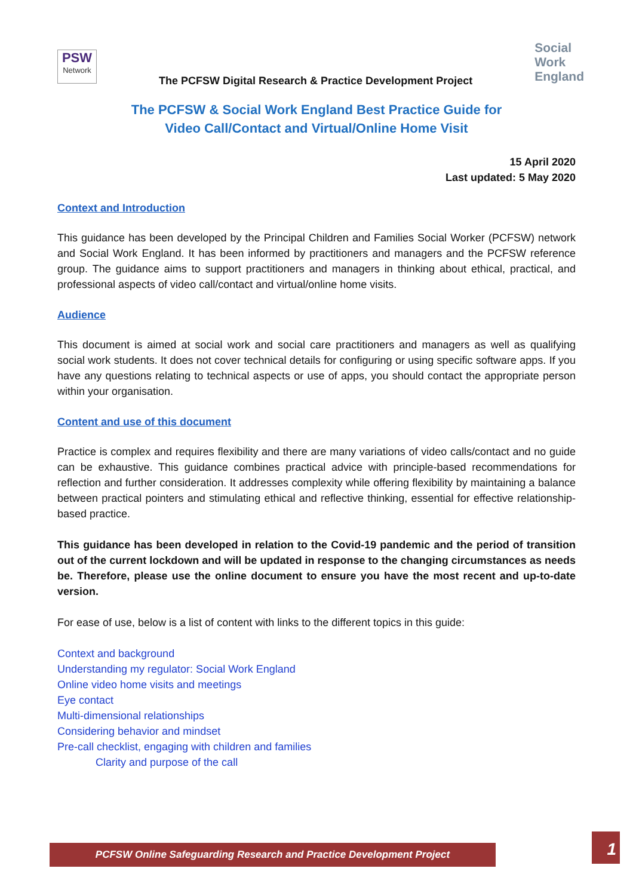PSW
Network
The PCFSW Digital Research & Practice Development Project
Social
Work
England
The PCFSW & Social Work England Best Practice Guide for
Video Call/Contact and Virtual/Online Home Visit
15 April 2020
Last updated: 5 May 2020
Context and Introduction
This guidance has been developed by the Principal Children and Families Social Worker (PCFSW) network and Social Work England. It has been informed by practitioners and managers and the PCFSW reference group. The guidance aims to support practitioners and managers in thinking about ethical, practical, and professional aspects of video call/contact and virtual/online home visits.
Audience
This document is aimed at social work and social care practitioners and managers as well as qualifying social work students. It does not cover technical details for configuring or using specific software apps. If you have any questions relating to technical aspects or use of apps, you should contact the appropriate person within your organisation.
Content and use of this document
Practice is complex and requires flexibility and there are many variations of video calls/contact and no guide can be exhaustive. This guidance combines practical advice with principle-based recommendations for reflection and further consideration. It addresses complexity while offering flexibility by maintaining a balance between practical pointers and stimulating ethical and reflective thinking, essential for effective relationship-based practice.
This guidance has been developed in relation to the Covid-19 pandemic and the period of transition out of the current lockdown and will be updated in response to the changing circumstances as needs be. Therefore, please use the online document to ensure you have the most recent and up-to-date version.
For ease of use, below is a list of content with links to the different topics in this guide:
Context and background
Understanding my regulator: Social Work England
Online video home visits and meetings
Eye contact
Multi-dimensional relationships
Considering behavior and mindset
Pre-call checklist, engaging with children and families
Clarity and purpose of the call
PCFSW Online Safeguarding Research and Practice Development Project 1